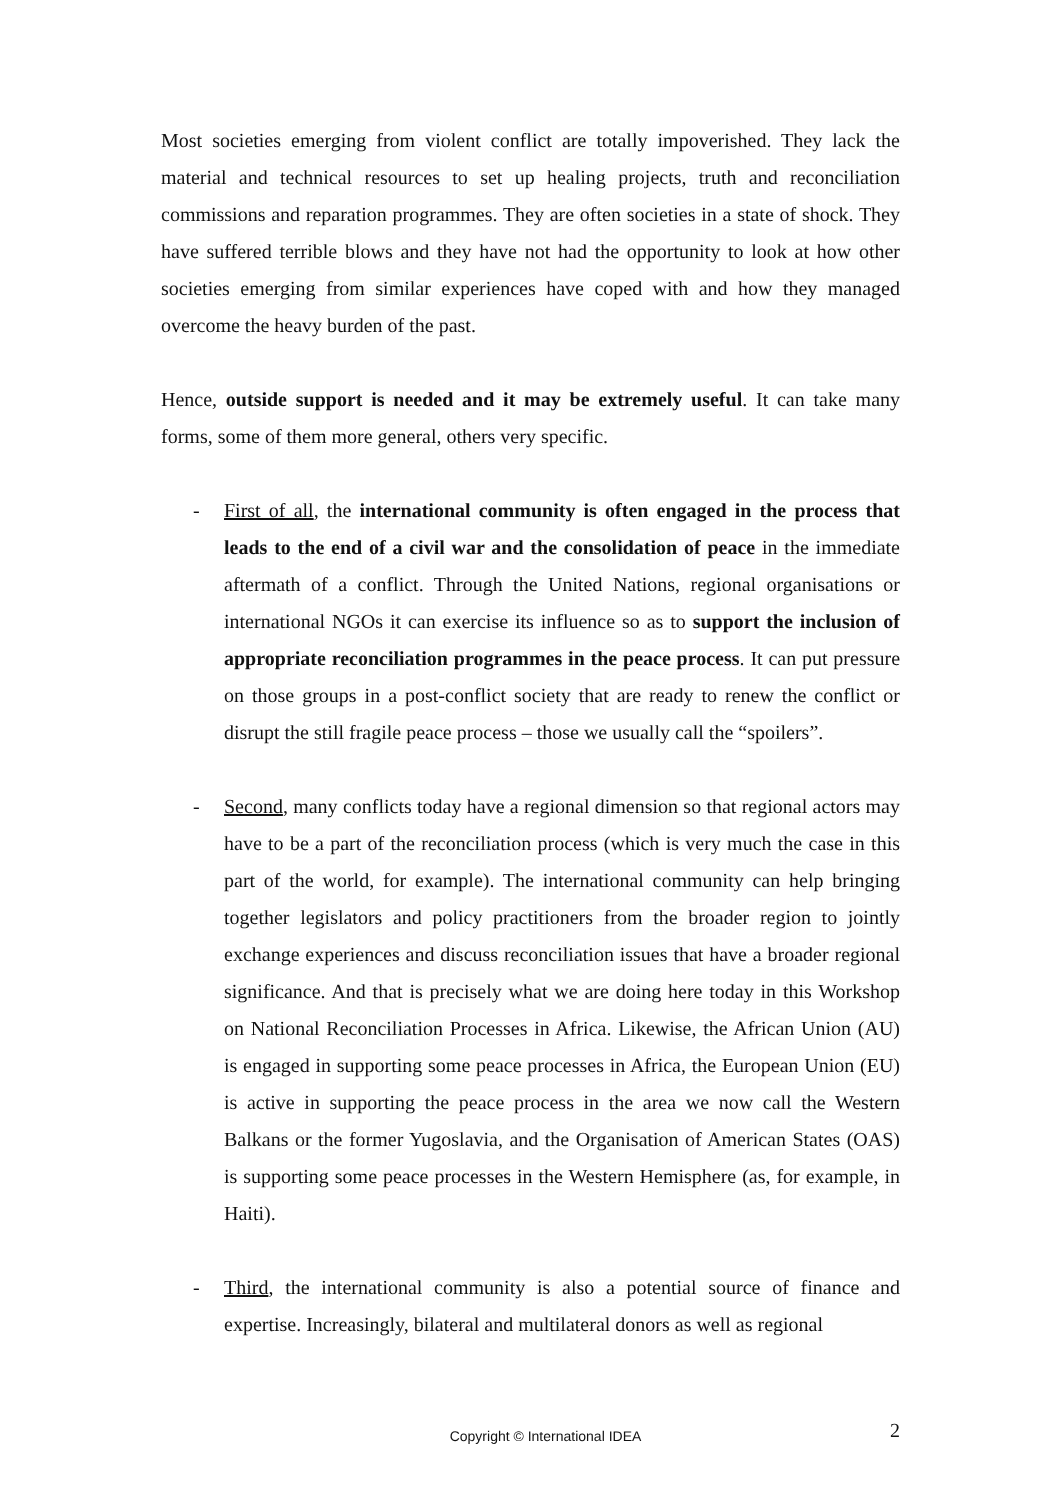Most societies emerging from violent conflict are totally impoverished. They lack the material and technical resources to set up healing projects, truth and reconciliation commissions and reparation programmes. They are often societies in a state of shock. They have suffered terrible blows and they have not had the opportunity to look at how other societies emerging from similar experiences have coped with and how they managed overcome the heavy burden of the past.
Hence, outside support is needed and it may be extremely useful. It can take many forms, some of them more general, others very specific.
- First of all, the international community is often engaged in the process that leads to the end of a civil war and the consolidation of peace in the immediate aftermath of a conflict. Through the United Nations, regional organisations or international NGOs it can exercise its influence so as to support the inclusion of appropriate reconciliation programmes in the peace process. It can put pressure on those groups in a post-conflict society that are ready to renew the conflict or disrupt the still fragile peace process – those we usually call the “spoilers”.
- Second, many conflicts today have a regional dimension so that regional actors may have to be a part of the reconciliation process (which is very much the case in this part of the world, for example). The international community can help bringing together legislators and policy practitioners from the broader region to jointly exchange experiences and discuss reconciliation issues that have a broader regional significance. And that is precisely what we are doing here today in this Workshop on National Reconciliation Processes in Africa. Likewise, the African Union (AU) is engaged in supporting some peace processes in Africa, the European Union (EU) is active in supporting the peace process in the area we now call the Western Balkans or the former Yugoslavia, and the Organisation of American States (OAS) is supporting some peace processes in the Western Hemisphere (as, for example, in Haiti).
- Third, the international community is also a potential source of finance and expertise. Increasingly, bilateral and multilateral donors as well as regional
Copyright © International IDEA 2